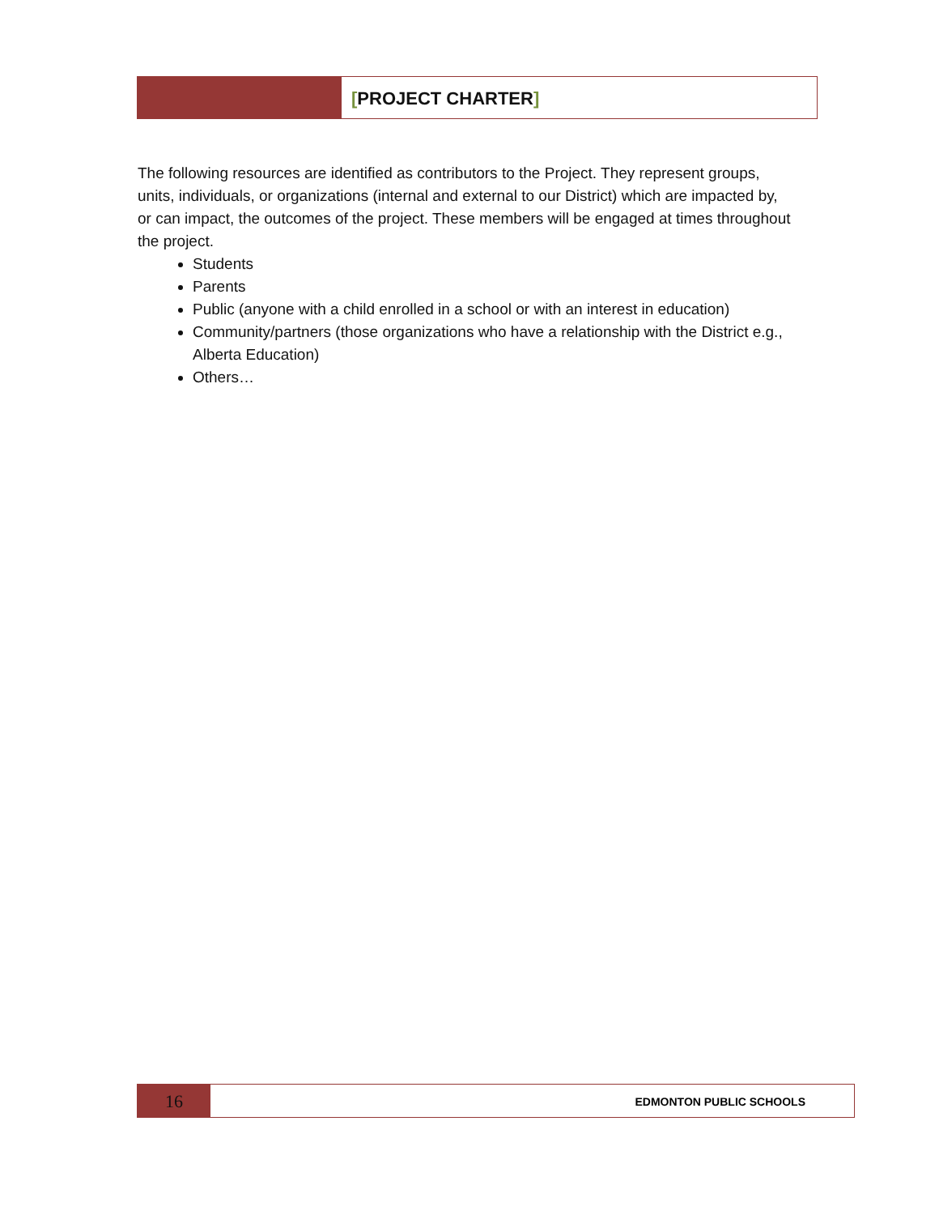[PROJECT CHARTER]
The following resources are identified as contributors to the Project. They represent groups, units, individuals, or organizations (internal and external to our District) which are impacted by, or can impact, the outcomes of the project. These members will be engaged at times throughout the project.
Students
Parents
Public (anyone with a child enrolled in a school or with an interest in education)
Community/partners (those organizations who have a relationship with the District e.g., Alberta Education)
Others…
16
EDMONTON PUBLIC SCHOOLS